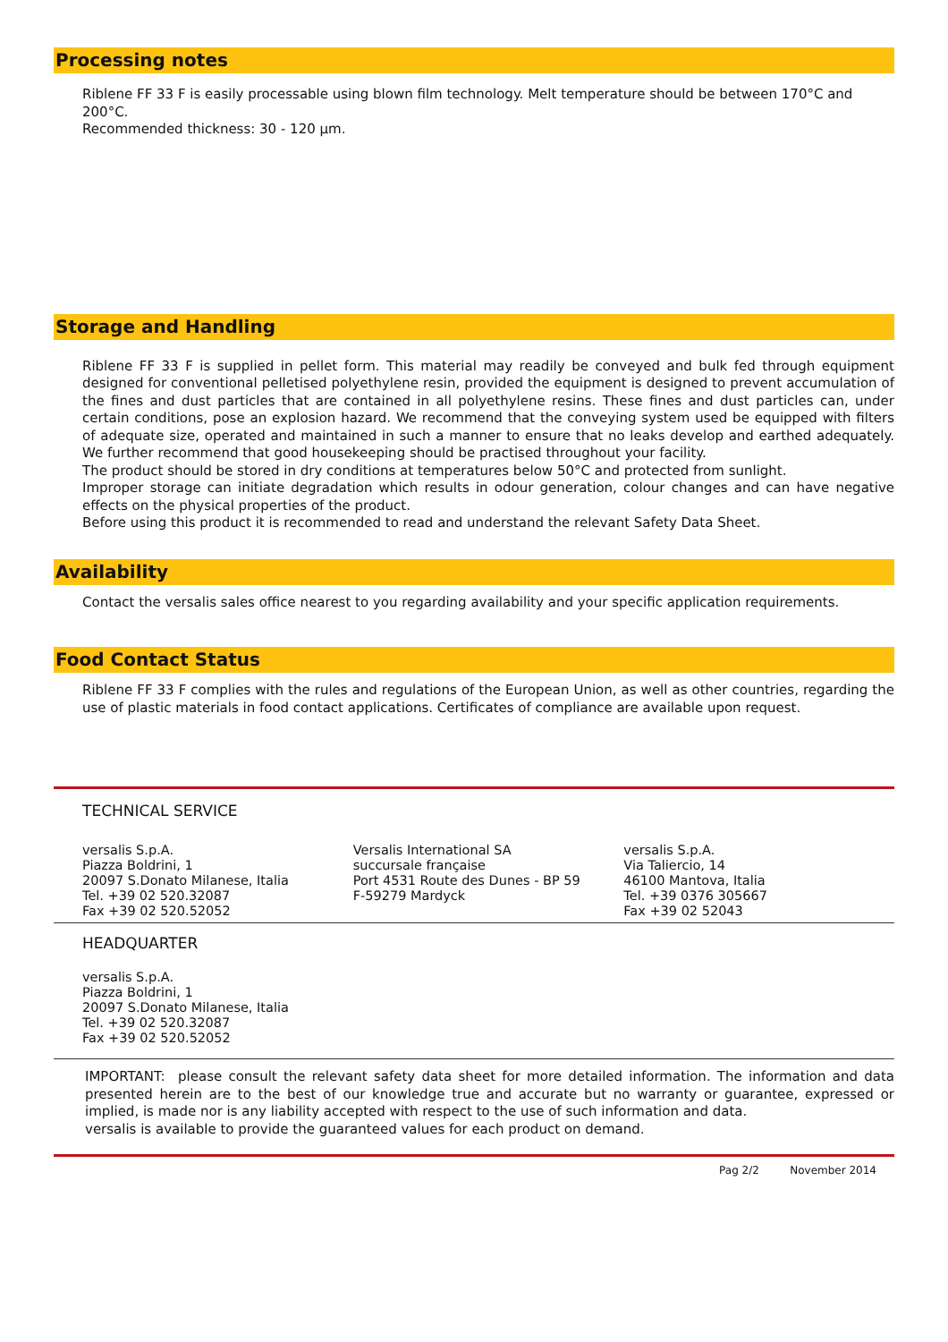Processing notes
Riblene FF 33 F is easily processable using blown film technology. Melt temperature should be between 170°C and 200°C.
Recommended thickness: 30 - 120 µm.
Storage and Handling
Riblene FF 33 F is supplied in pellet form. This material may readily be conveyed and bulk fed through equipment designed for conventional pelletised polyethylene resin, provided the equipment is designed to prevent accumulation of the fines and dust particles that are contained in all polyethylene resins. These fines and dust particles can, under certain conditions, pose an explosion hazard. We recommend that the conveying system used be equipped with filters of adequate size, operated and maintained in such a manner to ensure that no leaks develop and earthed adequately. We further recommend that good housekeeping should be practised throughout your facility.
The product should be stored in dry conditions at temperatures below 50°C and protected from sunlight.
Improper storage can initiate degradation which results in odour generation, colour changes and can have negative effects on the physical properties of the product.
Before using this product it is recommended to read and understand the relevant Safety Data Sheet.
Availability
Contact the versalis sales office nearest to you regarding availability and your specific application requirements.
Food Contact Status
Riblene FF 33 F complies with the rules and regulations of the European Union, as well as other countries, regarding the use of plastic materials in food contact applications. Certificates of compliance are available upon request.
TECHNICAL SERVICE
versalis S.p.A.
Piazza Boldrini, 1
20097 S.Donato Milanese, Italia
Tel. +39 02 520.32087
Fax +39 02 520.52052
Versalis International SA
succursale française
Port 4531 Route des Dunes - BP 59
F-59279 Mardyck
versalis S.p.A.
Via Taliercio, 14
46100 Mantova, Italia
Tel. +39 0376 305667
Fax +39 02 52043
HEADQUARTER
versalis S.p.A.
Piazza Boldrini, 1
20097 S.Donato Milanese, Italia
Tel. +39 02 520.32087
Fax +39 02 520.52052
IMPORTANT: please consult the relevant safety data sheet for more detailed information. The information and data presented herein are to the best of our knowledge true and accurate but no warranty or guarantee, expressed or implied, is made nor is any liability accepted with respect to the use of such information and data.
versalis is available to provide the guaranteed values for each product on demand.
Pag 2/2 November 2014